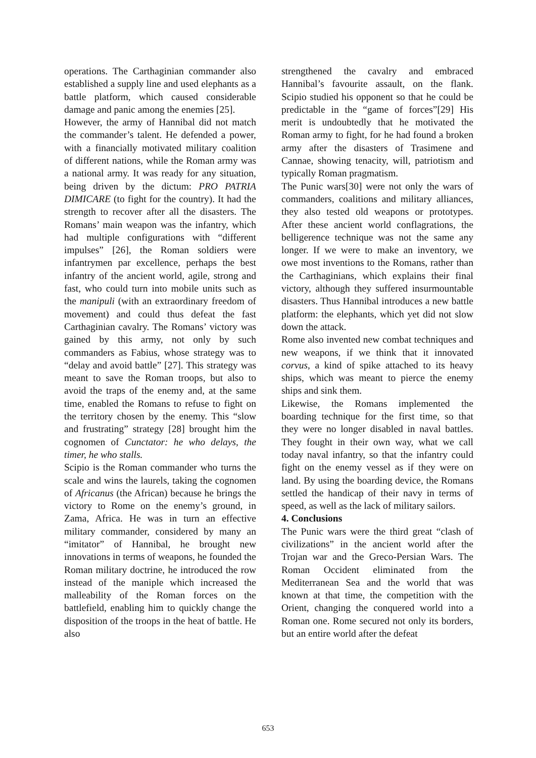operations. The Carthaginian commander also established a supply line and used elephants as a battle platform, which caused considerable damage and panic among the enemies [25].
However, the army of Hannibal did not match the commander’s talent. He defended a power, with a financially motivated military coalition of different nations, while the Roman army was a national army. It was ready for any situation, being driven by the dictum: PRO PATRIA DIMICARE (to fight for the country). It had the strength to recover after all the disasters. The Romans’ main weapon was the infantry, which had multiple configurations with “different impulses” [26], the Roman soldiers were infantrymen par excellence, perhaps the best infantry of the ancient world, agile, strong and fast, who could turn into mobile units such as the manipuli (with an extraordinary freedom of movement) and could thus defeat the fast Carthaginian cavalry. The Romans’ victory was gained by this army, not only by such commanders as Fabius, whose strategy was to “delay and avoid battle” [27]. This strategy was meant to save the Roman troops, but also to avoid the traps of the enemy and, at the same time, enabled the Romans to refuse to fight on the territory chosen by the enemy. This “slow and frustrating” strategy [28] brought him the cognomen of Cunctator: he who delays, the timer, he who stalls.
Scipio is the Roman commander who turns the scale and wins the laurels, taking the cognomen of Africanus (the African) because he brings the victory to Rome on the enemy’s ground, in Zama, Africa. He was in turn an effective military commander, considered by many an “imitator” of Hannibal, he brought new innovations in terms of weapons, he founded the Roman military doctrine, he introduced the row instead of the maniple which increased the malleability of the Roman forces on the battlefield, enabling him to quickly change the disposition of the troops in the heat of battle. He also
strengthened the cavalry and embraced Hannibal’s favourite assault, on the flank. Scipio studied his opponent so that he could be predictable in the “game of forces”[29] His merit is undoubtedly that he motivated the Roman army to fight, for he had found a broken army after the disasters of Trasimene and Cannae, showing tenacity, will, patriotism and typically Roman pragmatism.
The Punic wars[30] were not only the wars of commanders, coalitions and military alliances, they also tested old weapons or prototypes. After these ancient world conflagrations, the belligerence technique was not the same any longer. If we were to make an inventory, we owe most inventions to the Romans, rather than the Carthaginians, which explains their final victory, although they suffered insurmountable disasters. Thus Hannibal introduces a new battle platform: the elephants, which yet did not slow down the attack.
Rome also invented new combat techniques and new weapons, if we think that it innovated corvus, a kind of spike attached to its heavy ships, which was meant to pierce the enemy ships and sink them.
Likewise, the Romans implemented the boarding technique for the first time, so that they were no longer disabled in naval battles. They fought in their own way, what we call today naval infantry, so that the infantry could fight on the enemy vessel as if they were on land. By using the boarding device, the Romans settled the handicap of their navy in terms of speed, as well as the lack of military sailors.
4. Conclusions
The Punic wars were the third great “clash of civilizations” in the ancient world after the Trojan war and the Greco-Persian Wars. The Roman Occident eliminated from the Mediterranean Sea and the world that was known at that time, the competition with the Orient, changing the conquered world into a Roman one. Rome secured not only its borders, but an entire world after the defeat
653